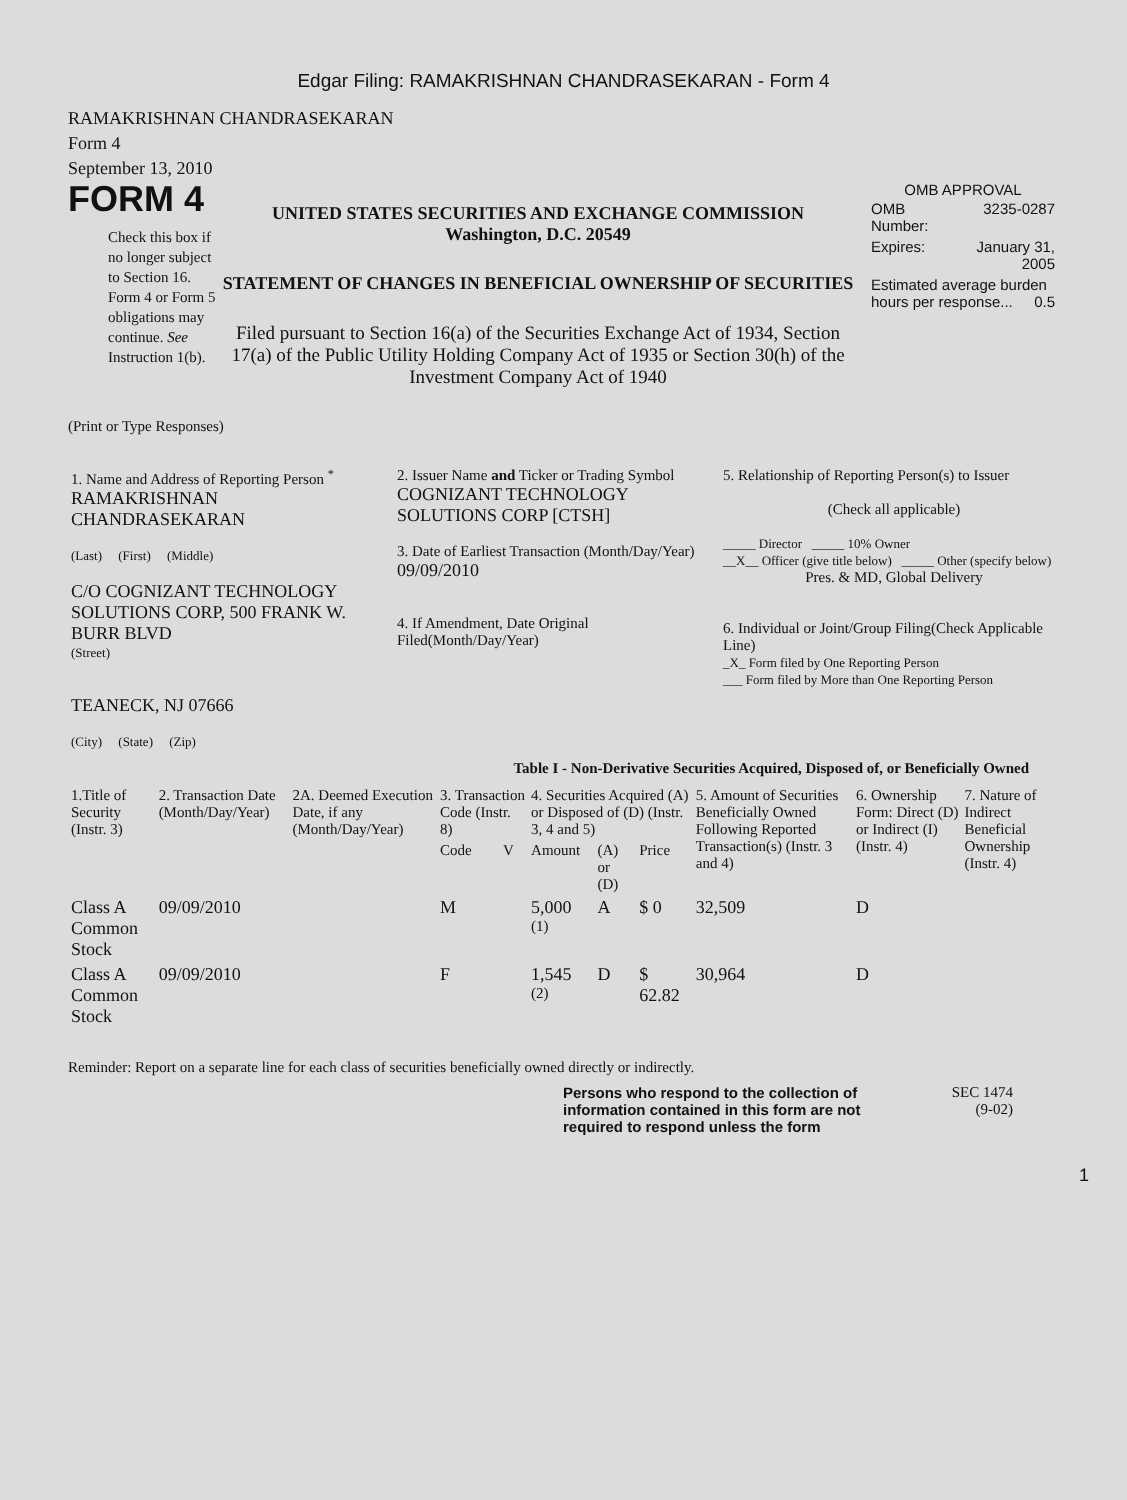Edgar Filing: RAMAKRISHNAN CHANDRASEKARAN - Form 4
RAMAKRISHNAN CHANDRASEKARAN
Form 4
September 13, 2010
FORM 4
Check this box if no longer subject to Section 16. Form 4 or Form 5 obligations may continue. See Instruction 1(b).
UNITED STATES SECURITIES AND EXCHANGE COMMISSION
Washington, D.C. 20549
STATEMENT OF CHANGES IN BENEFICIAL OWNERSHIP OF SECURITIES
Filed pursuant to Section 16(a) of the Securities Exchange Act of 1934, Section 17(a) of the Public Utility Holding Company Act of 1935 or Section 30(h) of the Investment Company Act of 1940
OMB APPROVAL
| OMB Number: | 3235-0287 |
| Expires: | January 31, 2005 |
| Estimated average burden hours per response... 0.5 | |
(Print or Type Responses)
| 1. Name and Address of Reporting Person <sup>*</sup> RAMAKRISHNAN CHANDRASEKARAN (Last) (First) (Middle) C/O COGNIZANT TECHNOLOGY SOLUTIONS CORP, 500 FRANK W. BURR BLVD (Street) TEANECK, NJ 07666 (City) (State) (Zip) | 2. Issuer Name and Ticker or Trading Symbol COGNIZANT TECHNOLOGY SOLUTIONS CORP [CTSH] 3. Date of Earliest Transaction (Month/Day/Year) 09/09/2010 4. If Amendment, Date Original Filed(Month/Day/Year) | 5. Relationship of Reporting Person(s) to Issuer (Check all applicable) _____ Director _____ 10% Owner __X__ Officer (give title below) _____ Other (specify below) Pres. & MD, Global Delivery 6. Individual or Joint/Group Filing(Check Applicable Line) _X_ Form filed by One Reporting Person ___ Form filed by More than One Reporting Person |
Table I - Non-Derivative Securities Acquired, Disposed of, or Beneficially Owned
| 1.Title of Security (Instr. 3) | 2. Transaction Date (Month/Day/Year) | 2A. Deemed Execution Date, if any (Month/Day/Year) | 3. Transaction Code (Instr. 8) | | 4. Securities Acquired (A) or Disposed of (D) (Instr. 3, 4 and 5) | | | 5. Amount of Securities Beneficially Owned Following Reported Transaction(s) (Instr. 3 and 4) | 6. Ownership Form: Direct (D) or Indirect (I) (Instr. 4) | 7. Nature of Indirect Beneficial Ownership (Instr. 4) |
| --- | --- | --- | --- | --- | --- | --- | --- | --- | --- | --- |
| | | | Code | V | Amount | (A) or (D) | Price | | | |
| Class A Common Stock | 09/09/2010 | | M | | 5,000 <sup>(1)</sup> | A | $ 0 | 32,509 | D | |
| Class A Common Stock | 09/09/2010 | | F | | 1,545 <sup>(2)</sup> | D | $ 62.82 | 30,964 | D | |
Reminder: Report on a separate line for each class of securities beneficially owned directly or indirectly.
Persons who respond to the collection of information contained in this form are not required to respond unless the form
SEC 1474
(9-02)
1